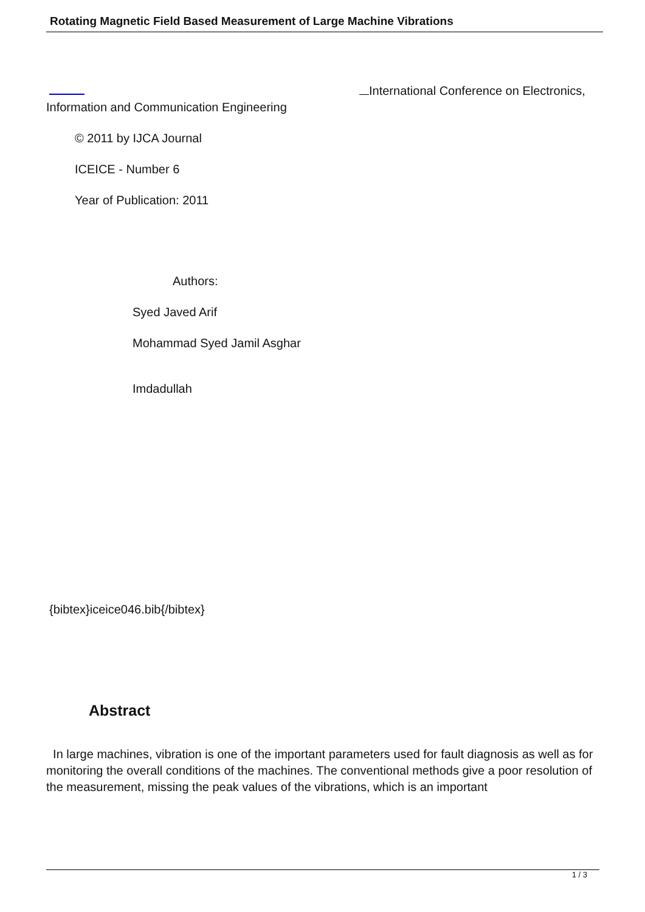Rotating Magnetic Field Based Measurement of Large Machine Vibrations
International Conference on Electronics, Information and Communication Engineering
© 2011 by IJCA Journal
ICEICE - Number 6
Year of Publication: 2011
Authors:
Syed Javed Arif
Mohammad Syed Jamil Asghar
Imdadullah
{bibtex}iceice046.bib{/bibtex}
Abstract
In large machines, vibration is one of the important parameters used for fault diagnosis as well as for monitoring the overall conditions of the machines. The conventional methods give a poor resolution of the measurement, missing the peak values of the vibrations, which is an important
1 / 3